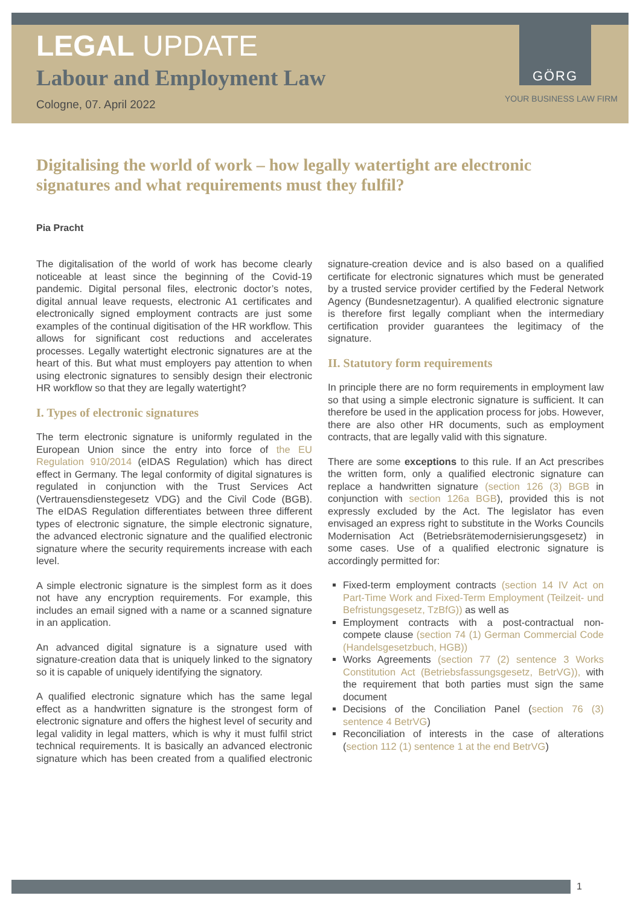GÖRG
LEGAL UPDATE
Labour and Employment Law
Cologne, 07. April 2022
YOUR BUSINESS LAW FIRM
Digitalising the world of work – how legally watertight are electronic signatures and what requirements must they fulfil?
Pia Pracht
The digitalisation of the world of work has become clearly noticeable at least since the beginning of the Covid-19 pandemic. Digital personal files, electronic doctor’s notes, digital annual leave requests, electronic A1 certificates and electronically signed employment contracts are just some examples of the continual digitisation of the HR workflow. This allows for significant cost reductions and accelerates processes. Legally watertight electronic signatures are at the heart of this. But what must employers pay attention to when using electronic signatures to sensibly design their electronic HR workflow so that they are legally watertight?
I. Types of electronic signatures
The term electronic signature is uniformly regulated in the European Union since the entry into force of the EU Regulation 910/2014 (eIDAS Regulation) which has direct effect in Germany. The legal conformity of digital signatures is regulated in conjunction with the Trust Services Act (Vertrauensdienstegesetz VDG) and the Civil Code (BGB). The eIDAS Regulation differentiates between three different types of electronic signature, the simple electronic signature, the advanced electronic signature and the qualified electronic signature where the security requirements increase with each level.
A simple electronic signature is the simplest form as it does not have any encryption requirements. For example, this includes an email signed with a name or a scanned signature in an application.
An advanced digital signature is a signature used with signature-creation data that is uniquely linked to the signatory so it is capable of uniquely identifying the signatory.
A qualified electronic signature which has the same legal effect as a handwritten signature is the strongest form of electronic signature and offers the highest level of security and legal validity in legal matters, which is why it must fulfil strict technical requirements. It is basically an advanced electronic signature which has been created from a qualified electronic signature-creation device and is also based on a qualified certificate for electronic signatures which must be generated by a trusted service provider certified by the Federal Network Agency (Bundesnetzagentur). A qualified electronic signature is therefore first legally compliant when the intermediary certification provider guarantees the legitimacy of the signature.
II. Statutory form requirements
In principle there are no form requirements in employment law so that using a simple electronic signature is sufficient. It can therefore be used in the application process for jobs. However, there are also other HR documents, such as employment contracts, that are legally valid with this signature.
There are some exceptions to this rule. If an Act prescribes the written form, only a qualified electronic signature can replace a handwritten signature (section 126 (3) BGB in conjunction with section 126a BGB), provided this is not expressly excluded by the Act. The legislator has even envisaged an express right to substitute in the Works Councils Modernisation Act (Betriebsrätemodernisierungsgesetz) in some cases. Use of a qualified electronic signature is accordingly permitted for:
Fixed-term employment contracts (section 14 IV Act on Part-Time Work and Fixed-Term Employment (Teilzeit- und Befristungsgesetz, TzBfG)) as well as
Employment contracts with a post-contractual non-compete clause (section 74 (1) German Commercial Code (Handelsgesetzbuch, HGB))
Works Agreements (section 77 (2) sentence 3 Works Constitution Act (Betriebsfassungsgesetz, BetrVG)), with the requirement that both parties must sign the same document
Decisions of the Conciliation Panel (section 76 (3) sentence 4 BetrVG)
Reconciliation of interests in the case of alterations (section 112 (1) sentence 1 at the end BetrVG)
1